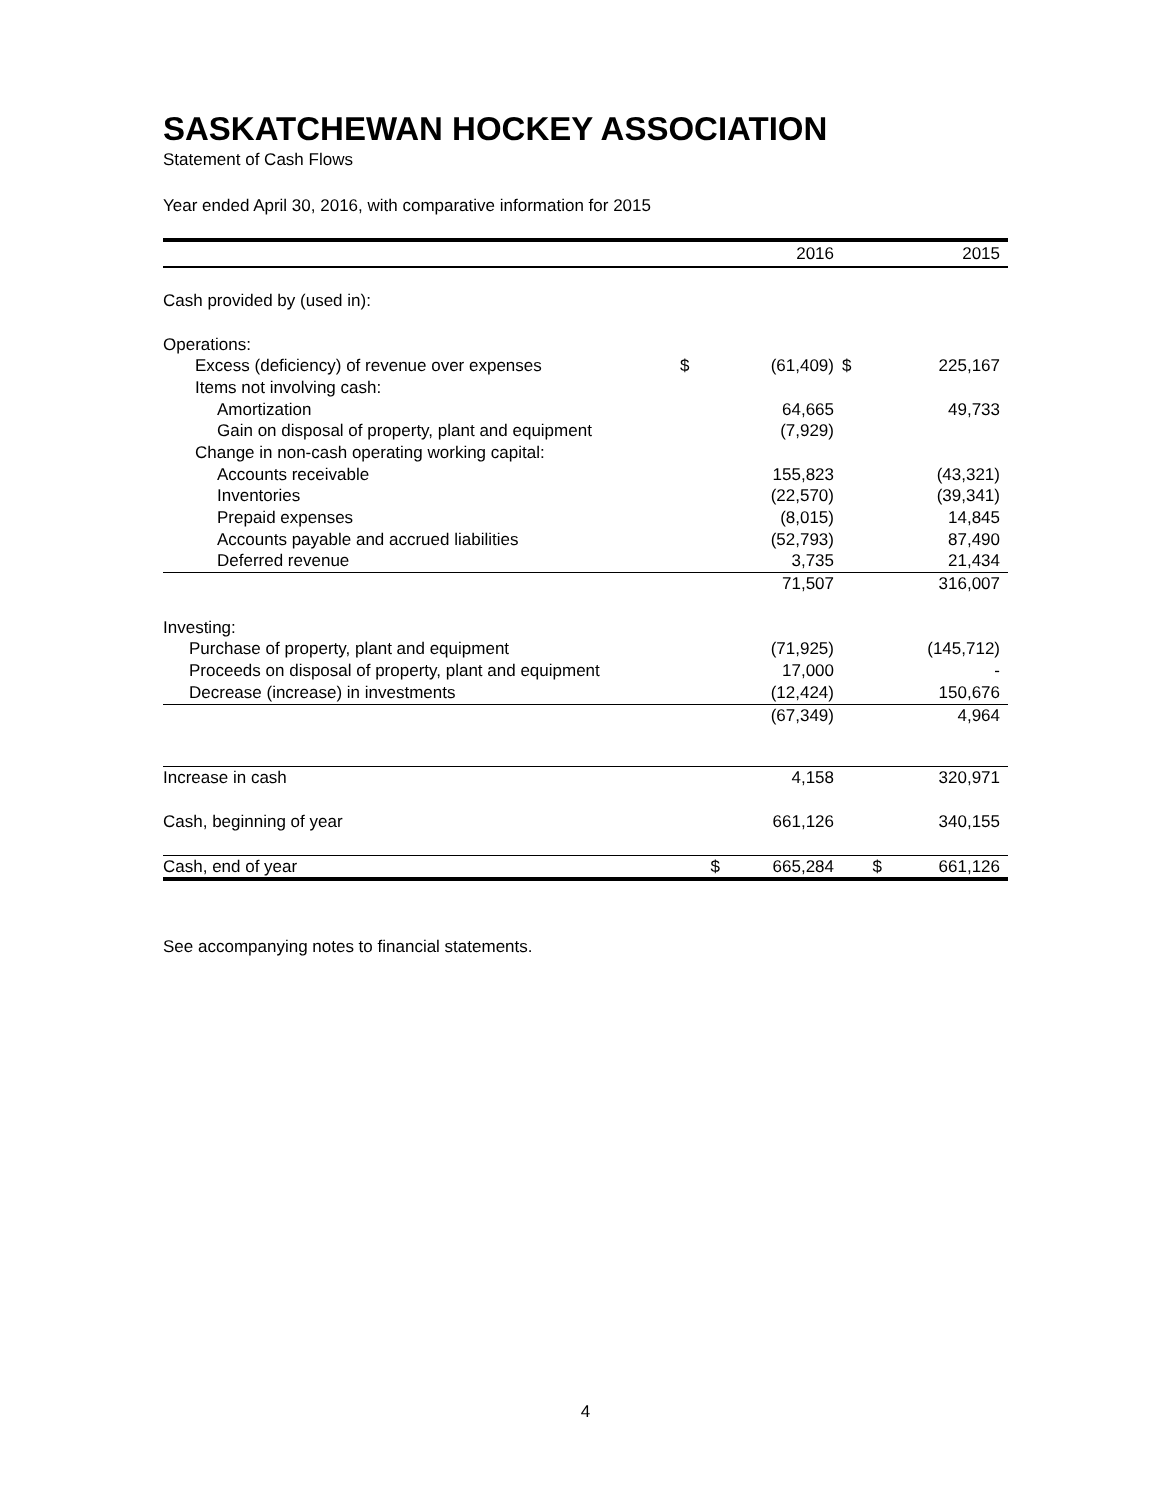SASKATCHEWAN HOCKEY ASSOCIATION
Statement of Cash Flows
Year ended April 30, 2016, with comparative information for 2015
| | | 2016 | | 2015 |
| --- | --- | --- | --- | --- |
| Cash provided by (used in): | | | | |
| Operations: | | | | |
| Excess (deficiency) of revenue over expenses | $ | (61,409) | $ | 225,167 |
| Items not involving cash: | | | | |
| Amortization | | 64,665 | | 49,733 |
| Gain on disposal of property, plant and equipment | | (7,929) | | |
| Change in non-cash operating working capital: | | | | |
| Accounts receivable | | 155,823 | | (43,321) |
| Inventories | | (22,570) | | (39,341) |
| Prepaid expenses | | (8,015) | | 14,845 |
| Accounts payable and accrued liabilities | | (52,793) | | 87,490 |
| Deferred revenue | | 3,735 | | 21,434 |
| | | 71,507 | | 316,007 |
| Investing: | | | | |
| Purchase of property, plant and equipment | | (71,925) | | (145,712) |
| Proceeds on disposal of property, plant and equipment | | 17,000 | | - |
| Decrease (increase) in investments | | (12,424) | | 150,676 |
| | | (67,349) | | 4,964 |
| Increase in cash | | 4,158 | | 320,971 |
| Cash, beginning of year | | 661,126 | | 340,155 |
| Cash, end of year | $ | 665,284 | $ | 661,126 |
See accompanying notes to financial statements.
4